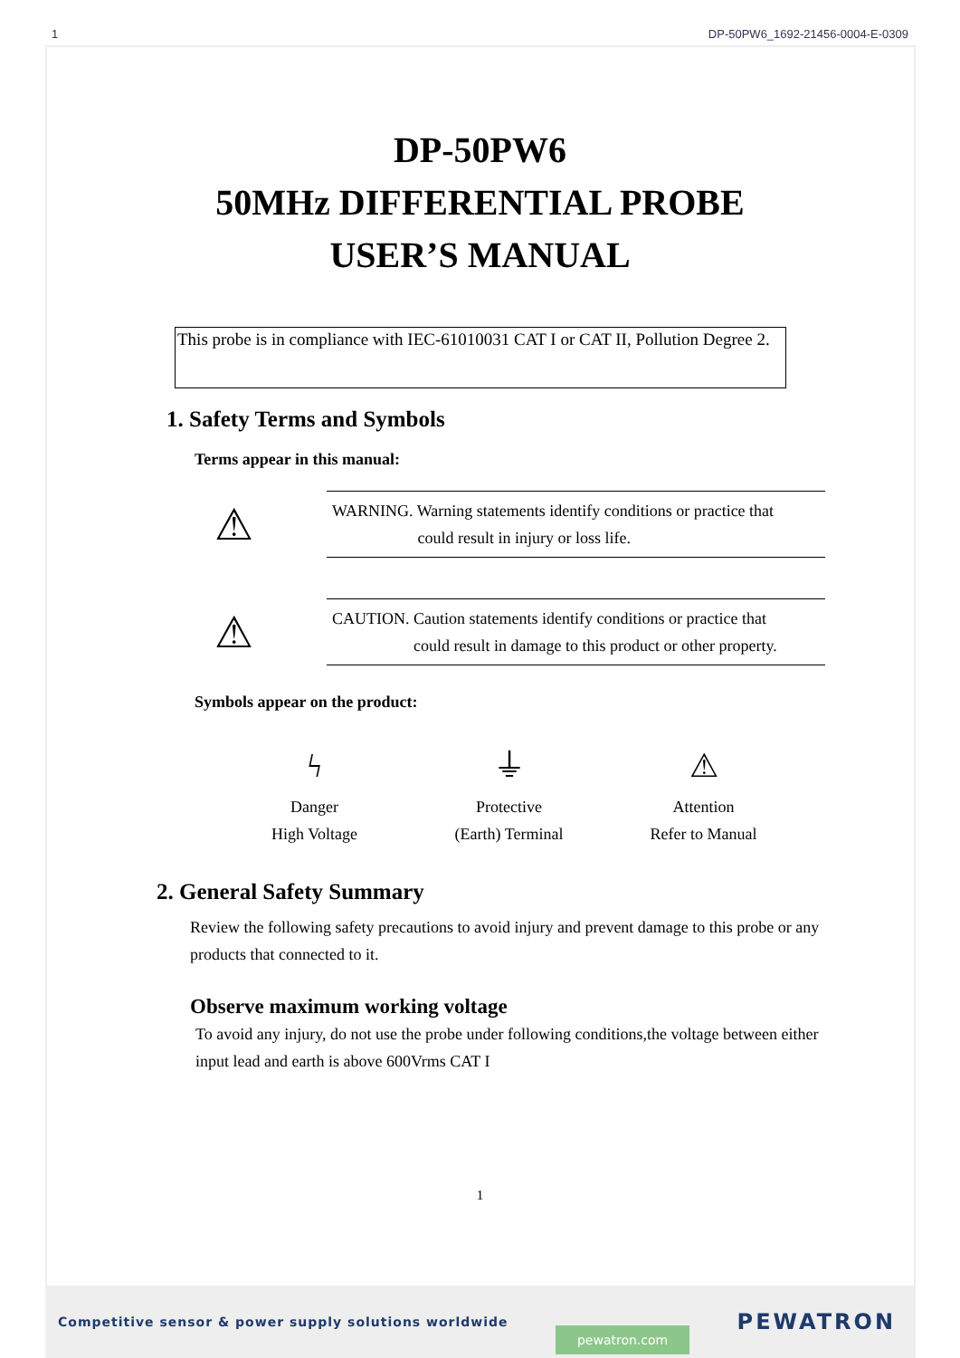1 DP-50PW6_1692-21456-0004-E-0309
DP-50PW6
50MHz DIFFERENTIAL PROBE
USER’S MANUAL
This probe is in compliance with IEC-61010031 CAT I or CAT II, Pollution Degree 2.
1. Safety Terms and Symbols
Terms appear in this manual:
⚠
WARNING. Warning statements identify conditions or practice that
could result in injury or loss life.
⚠
CAUTION. Caution statements identify conditions or practice that
could result in damage to this product or other property.
Symbols appear on the product:
ϟ
Danger
High Voltage
⏚
Protective
(Earth) Terminal
⚠
Attention
Refer to Manual
2. General Safety Summary
Review the following safety precautions to avoid injury and prevent damage to this probe or any products that connected to it.
Observe maximum working voltage
To avoid any injury, do not use the probe under following conditions,the voltage between either input lead and earth is above 600Vrms CAT I
1
Competitive sensor & power supply solutions worldwide pewatron.com PEWATRON